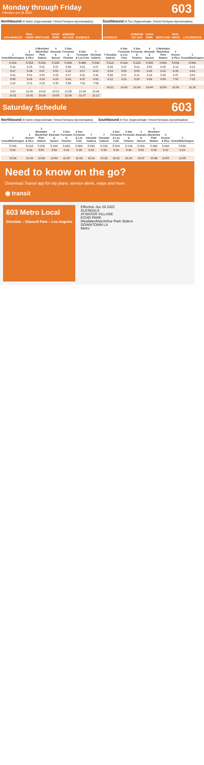Monday through Friday
Effective Jun 26 2022
603
Northbound Al Norte (Approximate Times/Tiempos Aproximados)
| LOS ANGELES | PICO-UNION | WESTLAKE | ECHO PARK | ATWATER VILLAGE | GLENDALE | |
| --- | --- | --- | --- | --- | --- | --- |
| 1 Grand/Washington | 2 Hoover & Pico | 3 Westlake/ MacArthur Park Station | 4 Alvarado & Sunset | 5 San Fernando & Fletcher | 6 San Fernando & Los Feliz | 7 Glendale Galleria |
| 5:01A | 5:15A | 5:20A | 5:23A | 5:46A | 5:48A | 5:53A |
| 5:16 | 5:25 | 5:31 | 5:37 | 5:58 | 6:02 | 6:07 |
| 5:27 | 5:38 | 5:47 | 5:51 | 6:13 | 6:17 | 6:22 |
| 5:42 | 5:51 | 6:00 | 6:15 | 6:27 | 6:31 | 6:36 |
| 5:55 | 6:06 | 6:15 | 6:20 | 6:43 | 6:47 | 6:52 |
| 6:10 | 6:21 | 6:30 | 6:35 | 6:58 | 7:02 | 7:08 |
| … | … | … | … | … | … | … |
| 9:50 | 10:00 | 10:09 | 10:13 | 10:35 | 10:39 | 10:44 |
| 10:21 | 10:31 | 10:39 | 10:53 | 11:04 | 11:07 | 11:12 |
Southbound Al Sur (Approximate Times/Tiempos Aproximados)
| GLENDALE | | ATWATER VILLAGE | ECHO PARK | WESTLAKE | PICO-UNION | LOS ANGELES |
| --- | --- | --- | --- | --- | --- | --- |
| 7 Glendale Galleria | 6 San Fernando & Los Feliz | 5 San Fernando & Fletcher | 4 Alvarado & Sunset | 3 Westlake/ MacArthur Park Station | 2 Hoover & Pico | 1 Grand/Washington |
| 5:11A | 5:19A | 5:23A | 5:35A | 5:49A | 5:53A | 6:05A |
| 5:28 | 5:37 | 5:41 | 5:53 | 6:05 | 6:13 | 6:23 |
| 5:43 | 5:52 | 5:56 | 6:09 | 6:22 | 6:30 | 6:42 |
| 5:58 | 6:07 | 6:11 | 6:24 | 6:39 | 6:47 | 6:59 |
| 6:12 | 6:21 | 6:25 | 6:39 | 6:53 | 7:02 | 7:15 |
| … | … | … | … | … | … | … |
| 10:21 | 10:30 | 10:34 | 10:46 | 10:59 | 11:06 | 11:15 |
Saturday Schedule
603
Northbound Al Norte (Approximate Times/Tiempos Aproximados)
| 1 Grand/Washington | 2 Hoover & Pico | 3 Westlake/ MacArthur Park Station | 4 Alvarado & Sunset | 5 San Fernando & Fletcher | 6 San Fernando & Los Feliz | 7 Glendale Galleria |
| --- | --- | --- | --- | --- | --- | --- |
| 5:03A | 5:13A | 5:20A | 5:24A | 5:44A | 5:48A | 5:53A |
| 5:32 | 5:42 | 5:50 | 5:54 | 6:14 | 6:18 | 6:23 |
| … | … | … | … | … | … | … |
| 10:18 | 10:29 | 10:38 | 10:53 | 11:05 | 11:09 | 11:14 |
Southbound Al Sur (Approximate Times/Tiempos Aproximados)
| 7 Glendale Galleria | 6 San Fernando & Los Feliz | 5 San Fernando & Fletcher | 4 Alvarado & Sunset | 3 Westlake/ MacArthur Park Station | 2 Hoover & Pico | 1 Grand/Washington |
| --- | --- | --- | --- | --- | --- | --- |
| 5:03A | 5:09A | 5:13A | 5:26A | 5:38A | 5:44A | 5:54A |
| 5:30 | 5:36 | 5:40 | 5:53 | 6:06 | 6:12 | 6:23 |
| … | … | … | … | … | … | … |
| 10:15 | 10:21 | 10:26 | 10:37 | 10:48 | 10:55 | 11:05 |
Need to know on the go?
Download Transit app for trip plans, service alerts, maps and more.
◉ transit
603 Metro Local
Glendale – Glassell Park – Los Angeles
Effective Jun 26 2022
GLENDALE
ATWATER VILLAGE
ECHO PARK
Westlake/MacArthur Park Station
DOWNTOWN LA
Metro